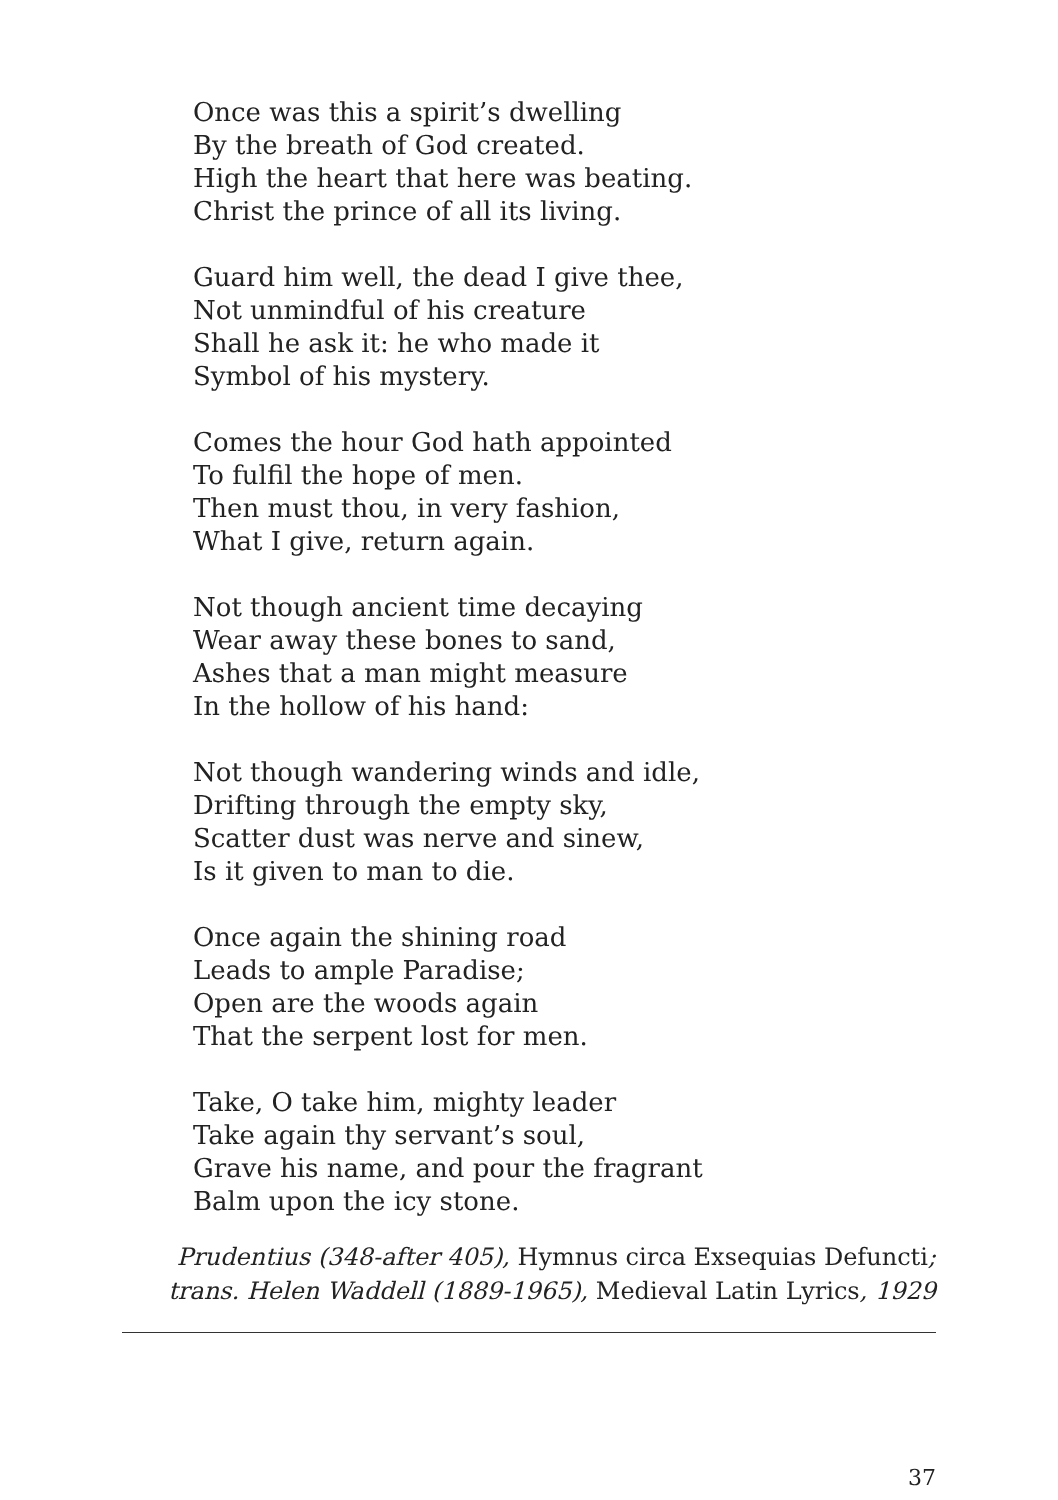Once was this a spirit’s dwelling
By the breath of God created.
High the heart that here was beating.
Christ the prince of all its living.
Guard him well, the dead I give thee,
Not unmindful of his creature
Shall he ask it: he who made it
Symbol of his mystery.
Comes the hour God hath appointed
To fulfil the hope of men.
Then must thou, in very fashion,
What I give, return again.
Not though ancient time decaying
Wear away these bones to sand,
Ashes that a man might measure
In the hollow of his hand:
Not though wandering winds and idle,
Drifting through the empty sky,
Scatter dust was nerve and sinew,
Is it given to man to die.
Once again the shining road
Leads to ample Paradise;
Open are the woods again
That the serpent lost for men.
Take, O take him, mighty leader
Take again thy servant’s soul,
Grave his name, and pour the fragrant
Balm upon the icy stone.
Prudentius (348-after 405), Hymnus circa Exsequias Defuncti;
trans. Helen Waddell (1889-1965), Medieval Latin Lyrics, 1929
37